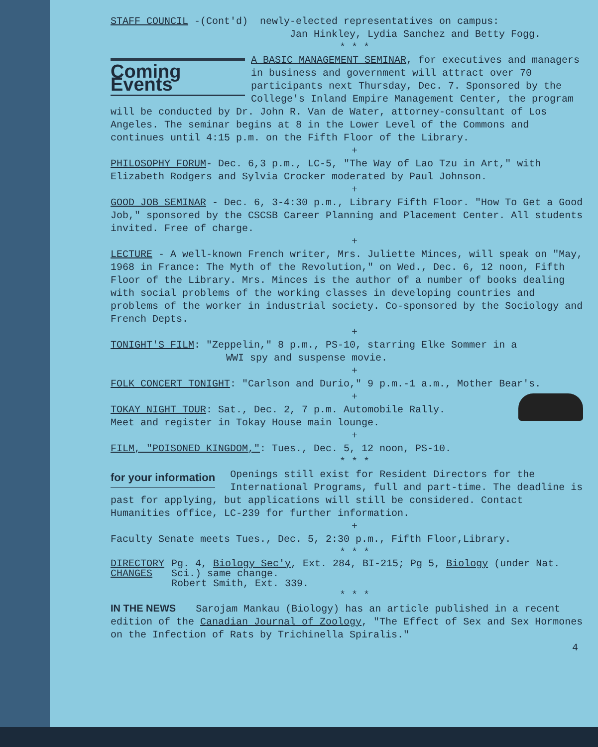STAFF COUNCIL -(Cont'd) newly-elected representatives on campus:
Jan Hinkley, Lydia Sanchez and Betty Fogg.
* * *
Coming Events
A BASIC MANAGEMENT SEMINAR, for executives and managers in business and government will attract over 70 participants next Thursday, Dec. 7. Sponsored by the College's Inland Empire Management Center, the program will be conducted by Dr. John R. Van de Water, attorney-consultant of Los Angeles. The seminar begins at 8 in the Lower Level of the Commons and continues until 4:15 p.m. on the Fifth Floor of the Library.
+
PHILOSOPHY FORUM- Dec. 6,3 p.m., LC-5, "The Way of Lao Tzu in Art," with Elizabeth Rodgers and Sylvia Crocker moderated by Paul Johnson.
+
GOOD JOB SEMINAR - Dec. 6, 3-4:30 p.m., Library Fifth Floor. "How To Get a Good Job," sponsored by the CSCSB Career Planning and Placement Center. All students invited. Free of charge.
+
LECTURE - A well-known French writer, Mrs. Juliette Minces, will speak on "May, 1968 in France: The Myth of the Revolution," on Wed., Dec. 6, 12 noon, Fifth Floor of the Library. Mrs. Minces is the author of a number of books dealing with social problems of the working classes in developing countries and problems of the worker in industrial society. Co-sponsored by the Sociology and French Depts.
+
TONIGHT'S FILM: "Zeppelin," 8 p.m., PS-10, starring Elke Sommer in a
WWI spy and suspense movie.
+
FOLK CONCERT TONIGHT: "Carlson and Durio," 9 p.m.-1 a.m., Mother Bear's.
+
TOKAY NIGHT TOUR: Sat., Dec. 2, 7 p.m. Automobile Rally.
Meet and register in Tokay House main lounge.
+
FILM, "POISONED KINGDOM,": Tues., Dec. 5, 12 noon, PS-10.
* * *
for your information
Openings still exist for Resident Directors for the International Programs, full and part-time. The deadline is past for applying, but applications will still be considered. Contact Humanities office, LC-239 for further information.
+
Faculty Senate meets Tues., Dec. 5, 2:30 p.m., Fifth Floor,Library.
* * *
DIRECTORY
CHANGES
Pg. 4, Biology Sec'y, Ext. 284, BI-215; Pg 5, Biology (under Nat. Sci.) same change.
Robert Smith, Ext. 339.
* * *
IN THE NEWS Sarojam Mankau (Biology) has an article published in a recent edition of the Canadian Journal of Zoology, "The Effect of Sex and Sex Hormones on the Infection of Rats by Trichinella Spiralis."
4